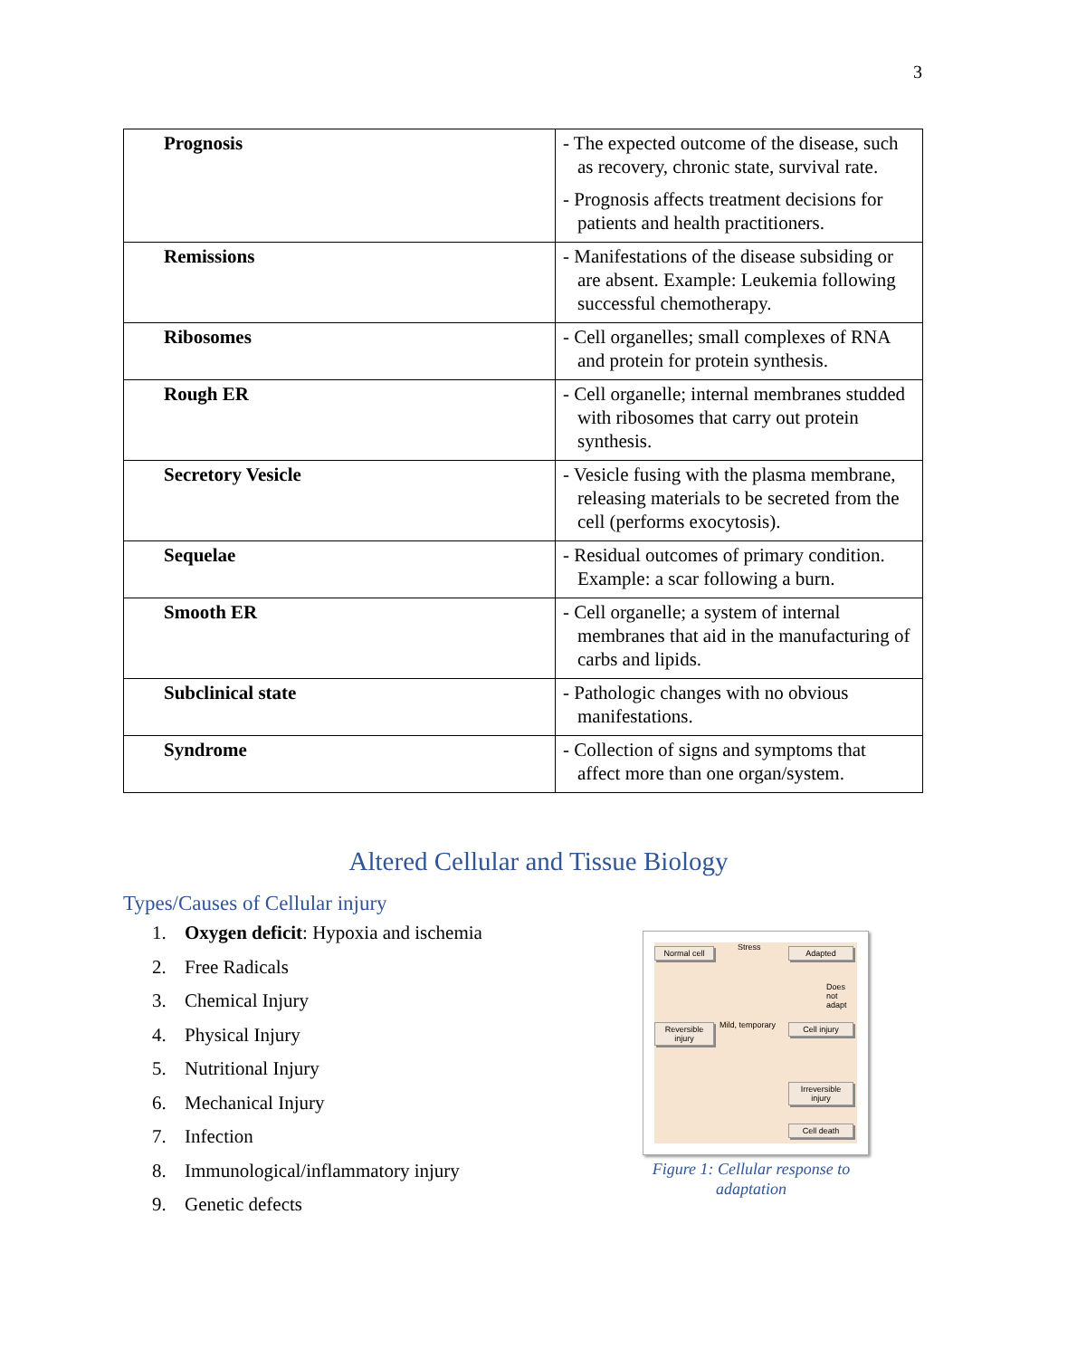3
| Prognosis | - The expected outcome of the disease, such as recovery, chronic state, survival rate. - Prognosis affects treatment decisions for patients and health practitioners. |
| Remissions | - Manifestations of the disease subsiding or are absent. Example: Leukemia following successful chemotherapy. |
| Ribosomes | - Cell organelles; small complexes of RNA and protein for protein synthesis. |
| Rough ER | - Cell organelle; internal membranes studded with ribosomes that carry out protein synthesis. |
| Secretory Vesicle | - Vesicle fusing with the plasma membrane, releasing materials to be secreted from the cell (performs exocytosis). |
| Sequelae | - Residual outcomes of primary condition. Example: a scar following a burn. |
| Smooth ER | - Cell organelle; a system of internal membranes that aid in the manufacturing of carbs and lipids. |
| Subclinical state | - Pathologic changes with no obvious manifestations. |
| Syndrome | - Collection of signs and symptoms that affect more than one organ/system. |
Altered Cellular and Tissue Biology
Types/Causes of Cellular injury
1. Oxygen deficit: Hypoxia and ischemia
2. Free Radicals
3. Chemical Injury
4. Physical Injury
5. Nutritional Injury
6. Mechanical Injury
7. Infection
8. Immunological/inflammatory injury
9. Genetic defects
Normal cell Stress Adapted
Does not adapt
Reversible injury
Mild, temporary Cell injury
Irreversible injury
Cell death
Figure 1: Cellular response to adaptation